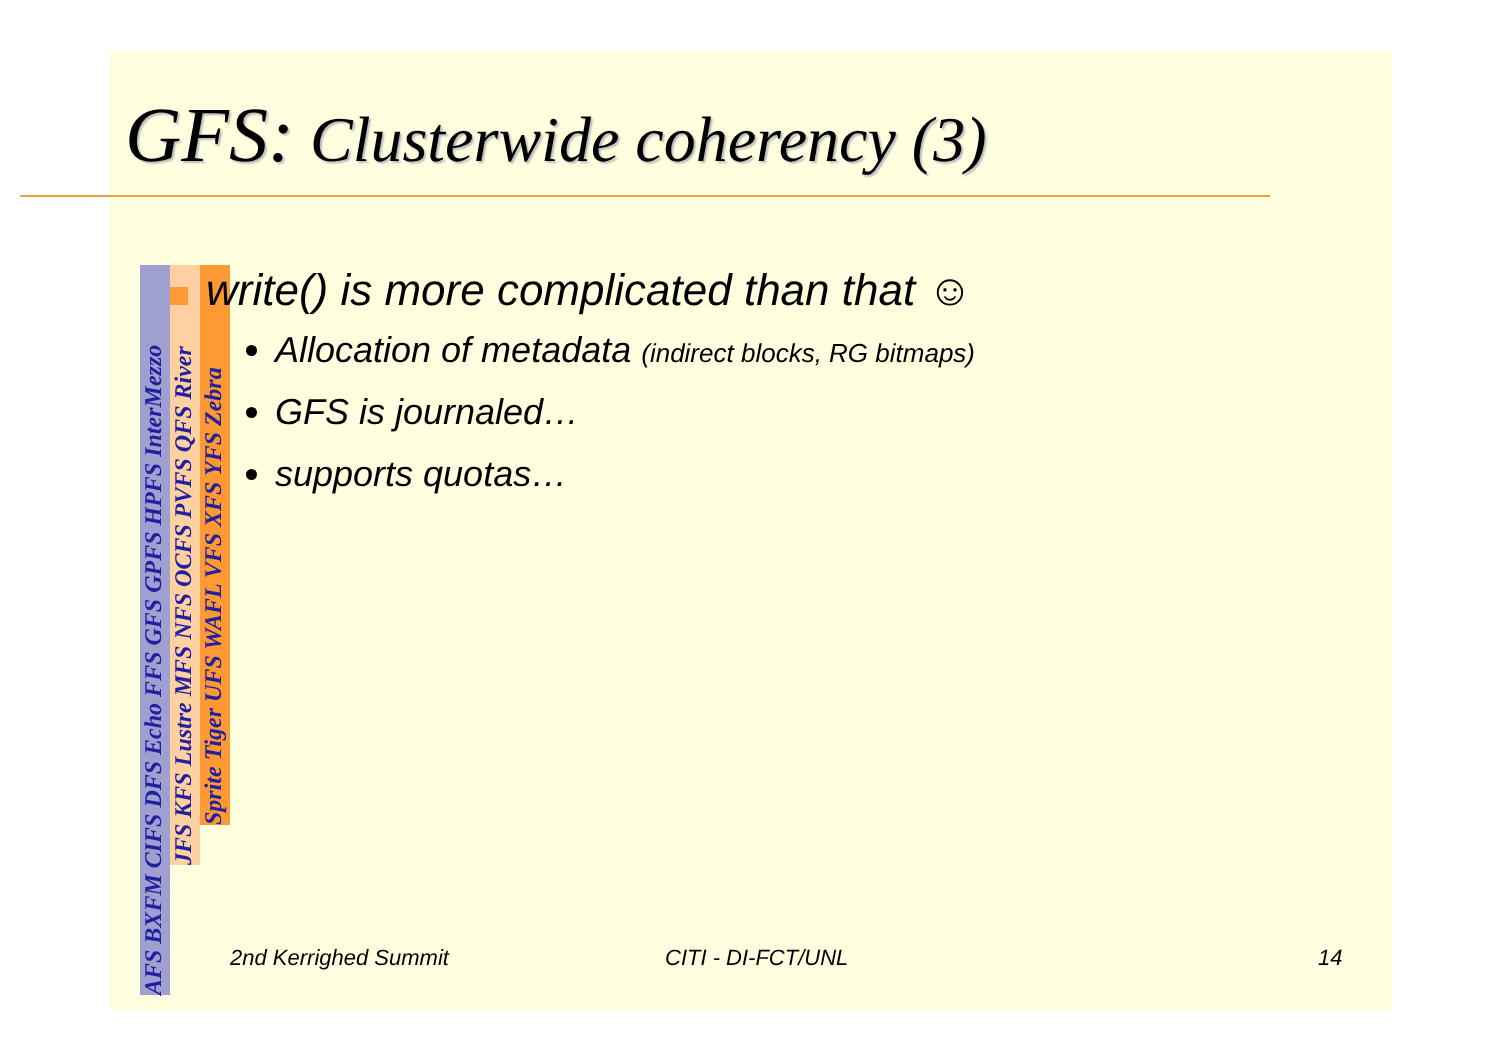GFS: Clusterwide coherency (3)
AFS BXFM CIFS DFS Echo FFS GFS GPFS HPFS InterMezzo
JFS KFS Lustre MFS NFS OCFS PVFS QFS River
Sprite Tiger UFS WAFL VFS XFS YFS Zebra
write() is more complicated than that ☺
Allocation of metadata (indirect blocks, RG bitmaps)
GFS is journaled…
supports quotas…
2nd Kerrighed Summit CITI - DI-FCT/UNL 14